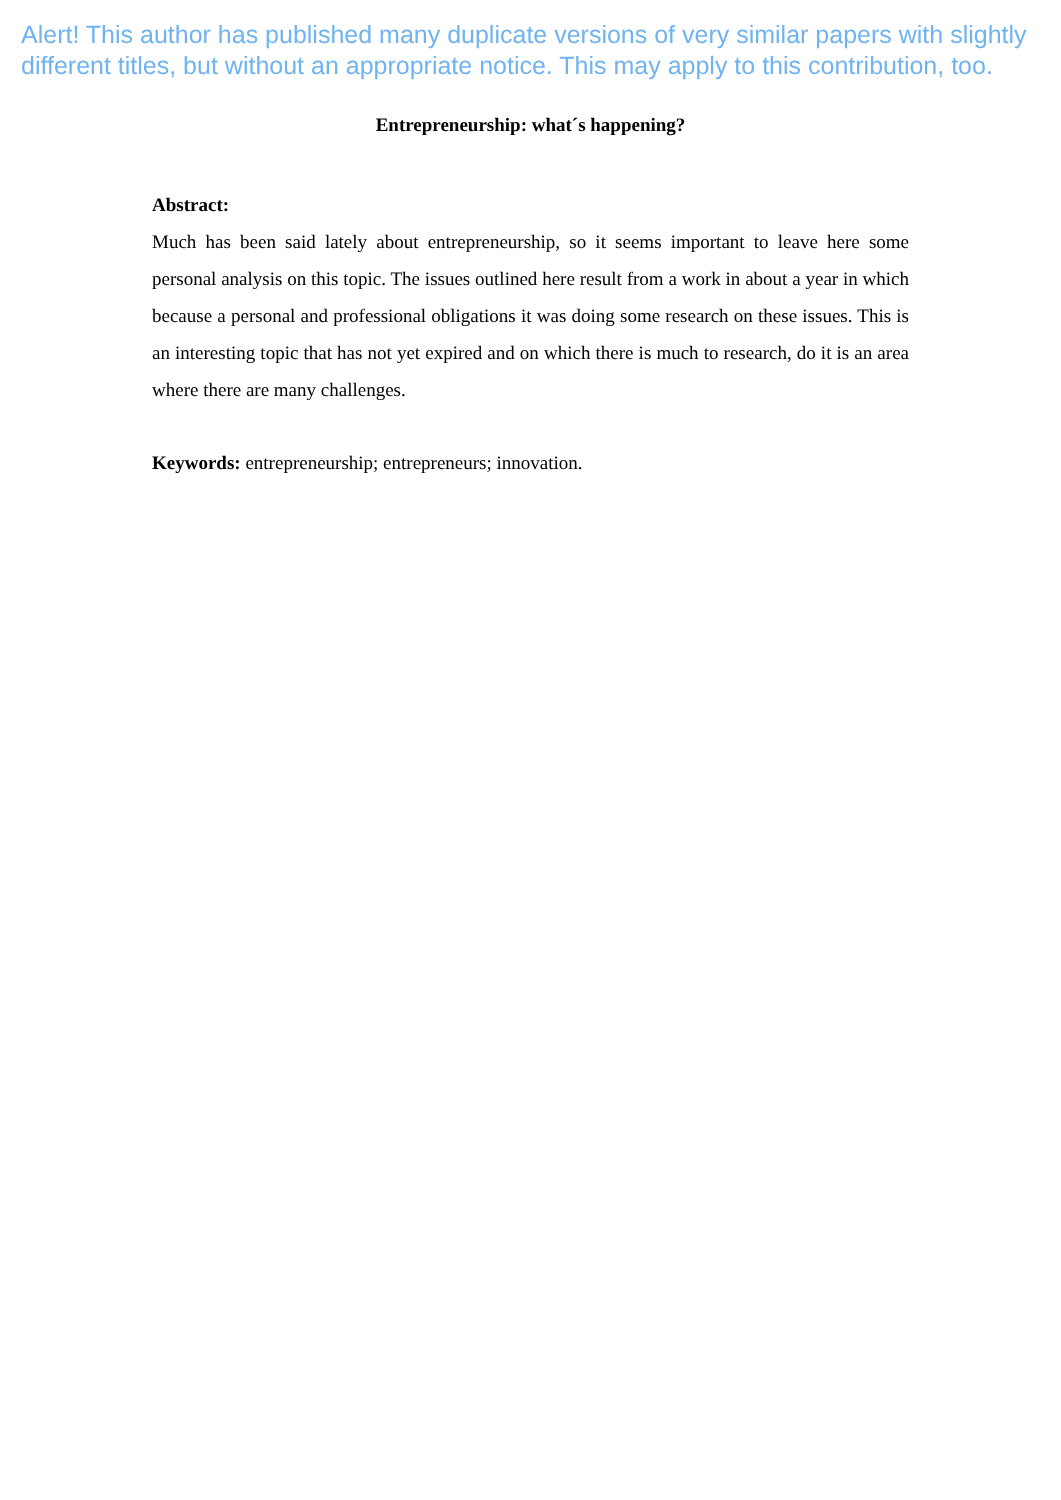Alert! This author has published many duplicate versions of very similar papers with slightly different titles, but without an appropriate notice. This may apply to this contribution, too.
Entrepreneurship: what´s happening?
Abstract:
Much has been said lately about entrepreneurship, so it seems important to leave here some personal analysis on this topic. The issues outlined here result from a work in about a year in which because a personal and professional obligations it was doing some research on these issues. This is an interesting topic that has not yet expired and on which there is much to research, do it is an area where there are many challenges.
Keywords: entrepreneurship; entrepreneurs; innovation.